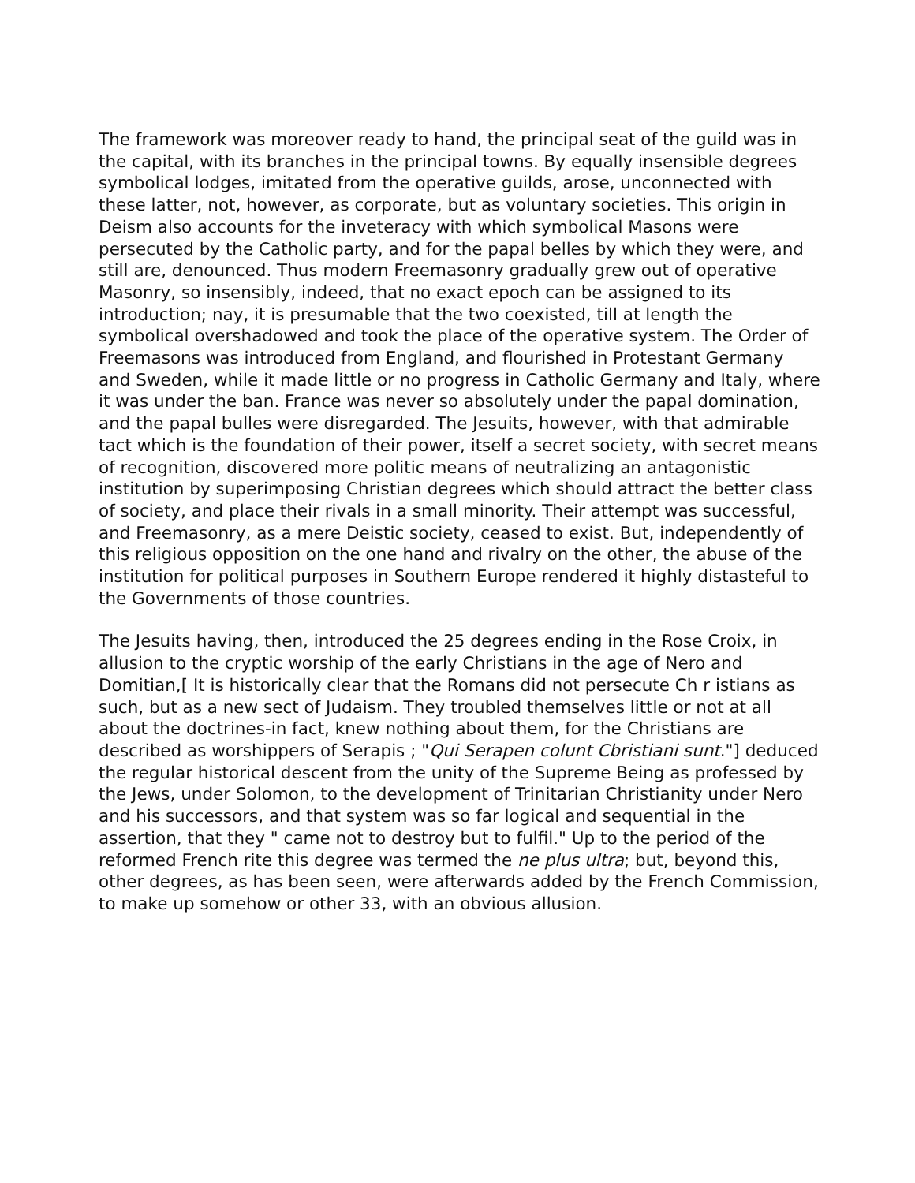The framework was moreover ready to hand, the principal seat of the guild was in the capital, with its branches in the principal towns. By equally insensible degrees symbolical lodges, imitated from the operative guilds, arose, unconnected with these latter, not, however, as corporate, but as voluntary societies. This origin in Deism also accounts for the inveteracy with which symbolical Masons were persecuted by the Catholic party, and for the papal belles by which they were, and still are, denounced. Thus modern Freemasonry gradually grew out of operative Masonry, so insensibly, indeed, that no exact epoch can be assigned to its introduction; nay, it is presumable that the two coexisted, till at length the symbolical overshadowed and took the place of the operative system. The Order of Freemasons was introduced from England, and flourished in Protestant Germany and Sweden, while it made little or no progress in Catholic Germany and Italy, where it was under the ban. France was never so absolutely under the papal domination, and the papal bulles were disregarded. The Jesuits, however, with that admirable tact which is the foundation of their power, itself a secret society, with secret means of recognition, discovered more politic means of neutralizing an antagonistic institution by superimposing Christian degrees which should attract the better class of society, and place their rivals in a small minority. Their attempt was successful, and Freemasonry, as a mere Deistic society, ceased to exist. But, independently of this religious opposition on the one hand and rivalry on the other, the abuse of the institution for political purposes in Southern Europe rendered it highly distasteful to the Governments of those countries.
The Jesuits having, then, introduced the 25 degrees ending in the Rose Croix, in allusion to the cryptic worship of the early Christians in the age of Nero and Domitian,[ It is historically clear that the Romans did not persecute Ch r istians as such, but as a new sect of Judaism. They troubled themselves little or not at all about the doctrines-in fact, knew nothing about them, for the Christians are described as worshippers of Serapis ; "Qui Serapen colunt Cbristiani sunt."] deduced the regular historical descent from the unity of the Supreme Being as professed by the Jews, under Solomon, to the development of Trinitarian Christianity under Nero and his successors, and that system was so far logical and sequential in the assertion, that they " came not to destroy but to fulfil." Up to the period of the reformed French rite this degree was termed the ne plus ultra; but, beyond this, other degrees, as has been seen, were afterwards added by the French Commission, to make up somehow or other 33, with an obvious allusion.